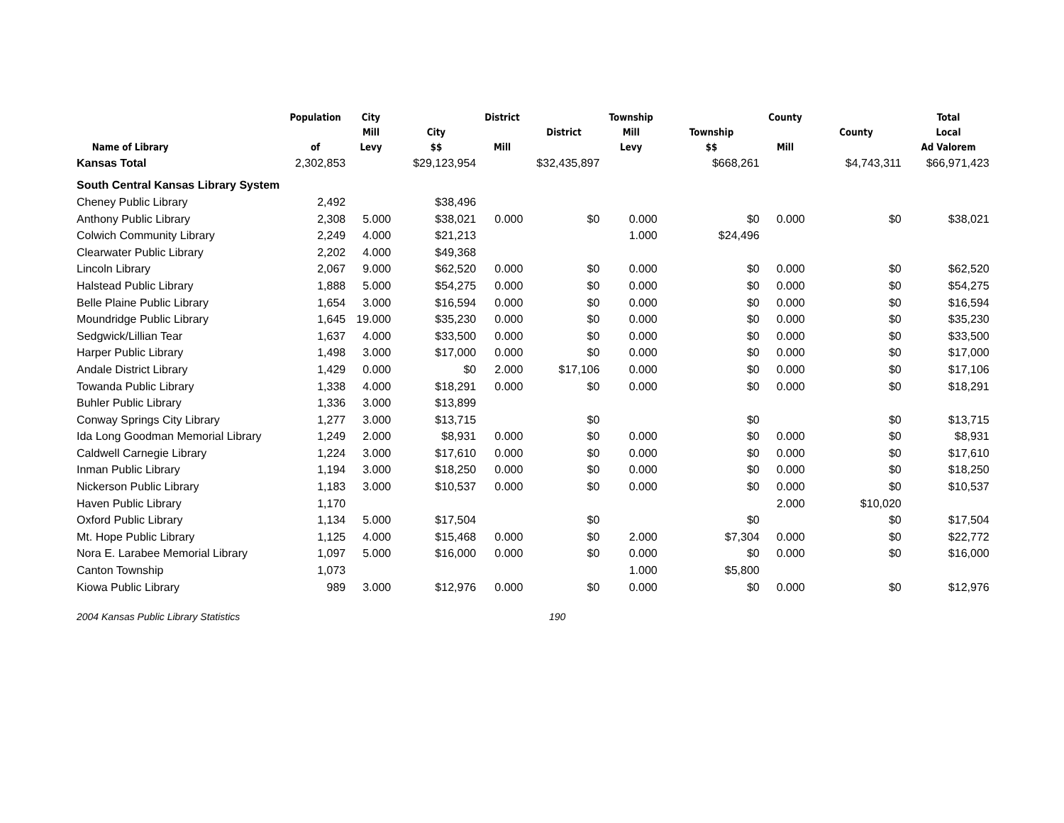| Name of Library | Population of | City Mill Levy | City $$ | District Mill | District | Township Mill Levy | Township $$ | County Mill | County | Total Local Ad Valorem |
| --- | --- | --- | --- | --- | --- | --- | --- | --- | --- | --- |
| Kansas Total | 2,302,853 | | $29,123,954 | | $32,435,897 | | $668,261 | | $4,743,311 | $66,971,423 |
| South Central Kansas Library System | | | | | | | | | | |
| Cheney Public Library | 2,492 | | $38,496 | | | | | | | |
| Anthony Public Library | 2,308 | 5.000 | $38,021 | 0.000 | $0 | 0.000 | $0 | 0.000 | $0 | $38,021 |
| Colwich Community Library | 2,249 | 4.000 | $21,213 | | | 1.000 | $24,496 | | | |
| Clearwater Public Library | 2,202 | 4.000 | $49,368 | | | | | | | |
| Lincoln Library | 2,067 | 9.000 | $62,520 | 0.000 | $0 | 0.000 | $0 | 0.000 | $0 | $62,520 |
| Halstead Public Library | 1,888 | 5.000 | $54,275 | 0.000 | $0 | 0.000 | $0 | 0.000 | $0 | $54,275 |
| Belle Plaine Public Library | 1,654 | 3.000 | $16,594 | 0.000 | $0 | 0.000 | $0 | 0.000 | $0 | $16,594 |
| Moundridge Public Library | 1,645 | 19.000 | $35,230 | 0.000 | $0 | 0.000 | $0 | 0.000 | $0 | $35,230 |
| Sedgwick/Lillian Tear | 1,637 | 4.000 | $33,500 | 0.000 | $0 | 0.000 | $0 | 0.000 | $0 | $33,500 |
| Harper Public Library | 1,498 | 3.000 | $17,000 | 0.000 | $0 | 0.000 | $0 | 0.000 | $0 | $17,000 |
| Andale District Library | 1,429 | 0.000 | $0 | 2.000 | $17,106 | 0.000 | $0 | 0.000 | $0 | $17,106 |
| Towanda Public Library | 1,338 | 4.000 | $18,291 | 0.000 | $0 | 0.000 | $0 | 0.000 | $0 | $18,291 |
| Buhler Public Library | 1,336 | 3.000 | $13,899 | | | | | | | |
| Conway Springs City Library | 1,277 | 3.000 | $13,715 | | $0 | | $0 | | $0 | $13,715 |
| Ida Long Goodman Memorial Library | 1,249 | 2.000 | $8,931 | 0.000 | $0 | 0.000 | $0 | 0.000 | $0 | $8,931 |
| Caldwell Carnegie Library | 1,224 | 3.000 | $17,610 | 0.000 | $0 | 0.000 | $0 | 0.000 | $0 | $17,610 |
| Inman Public Library | 1,194 | 3.000 | $18,250 | 0.000 | $0 | 0.000 | $0 | 0.000 | $0 | $18,250 |
| Nickerson Public Library | 1,183 | 3.000 | $10,537 | 0.000 | $0 | 0.000 | $0 | 0.000 | $0 | $10,537 |
| Haven Public Library | 1,170 | | | | | | | 2.000 | $10,020 | |
| Oxford Public Library | 1,134 | 5.000 | $17,504 | | $0 | | $0 | | $0 | $17,504 |
| Mt. Hope Public Library | 1,125 | 4.000 | $15,468 | 0.000 | $0 | 2.000 | $7,304 | 0.000 | $0 | $22,772 |
| Nora E. Larabee Memorial Library | 1,097 | 5.000 | $16,000 | 0.000 | $0 | 0.000 | $0 | 0.000 | $0 | $16,000 |
| Canton Township | 1,073 | | | | | 1.000 | $5,800 | | | |
| Kiowa Public Library | 989 | 3.000 | $12,976 | 0.000 | $0 | 0.000 | $0 | 0.000 | $0 | $12,976 |
2004 Kansas Public Library Statistics 190